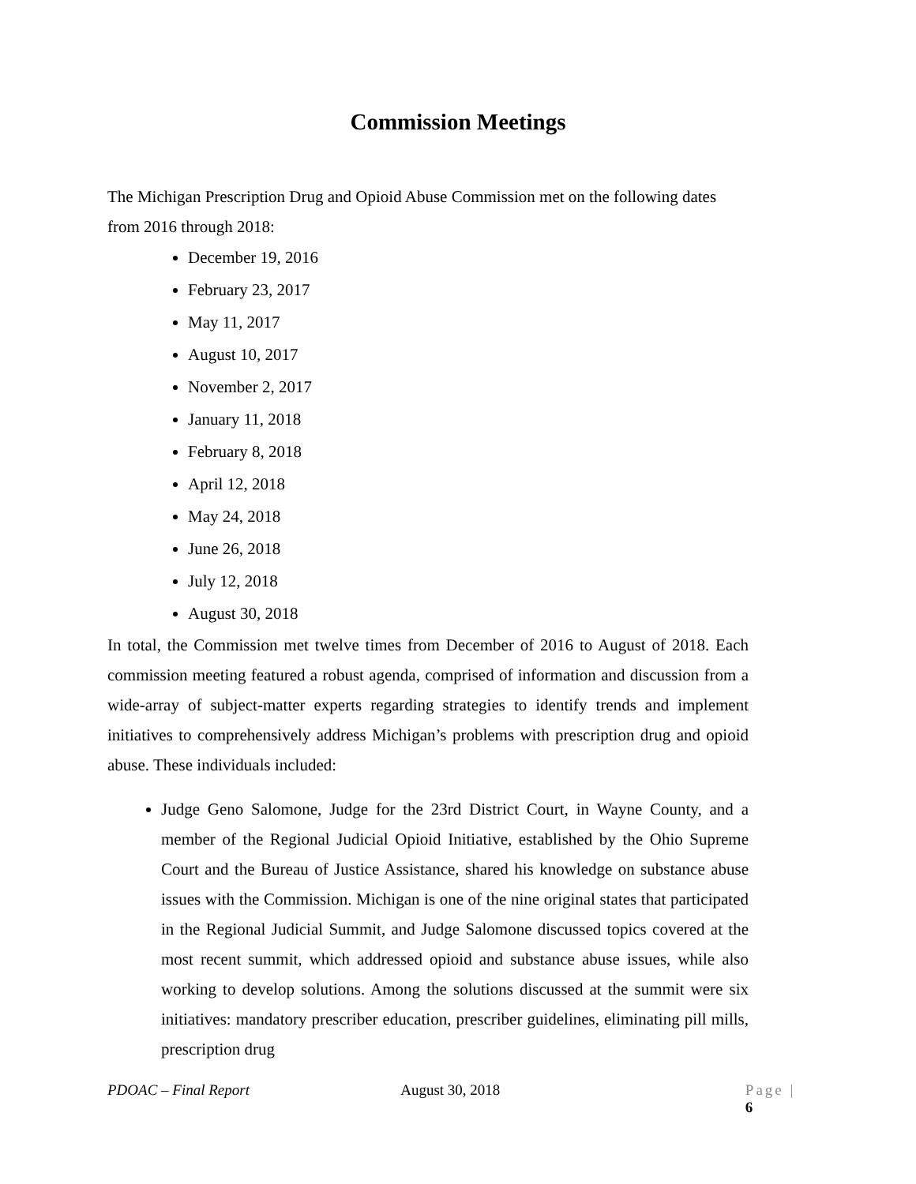Commission Meetings
The Michigan Prescription Drug and Opioid Abuse Commission met on the following dates from 2016 through 2018:
December 19, 2016
February 23, 2017
May 11, 2017
August 10, 2017
November 2, 2017
January 11, 2018
February 8, 2018
April 12, 2018
May 24, 2018
June 26, 2018
July 12, 2018
August 30, 2018
In total, the Commission met twelve times from December of 2016 to August of 2018. Each commission meeting featured a robust agenda, comprised of information and discussion from a wide-array of subject-matter experts regarding strategies to identify trends and implement initiatives to comprehensively address Michigan’s problems with prescription drug and opioid abuse. These individuals included:
Judge Geno Salomone, Judge for the 23rd District Court, in Wayne County, and a member of the Regional Judicial Opioid Initiative, established by the Ohio Supreme Court and the Bureau of Justice Assistance, shared his knowledge on substance abuse issues with the Commission. Michigan is one of the nine original states that participated in the Regional Judicial Summit, and Judge Salomone discussed topics covered at the most recent summit, which addressed opioid and substance abuse issues, while also working to develop solutions. Among the solutions discussed at the summit were six initiatives: mandatory prescriber education, prescriber guidelines, eliminating pill mills, prescription drug
PDOAC – Final Report August 30, 2018 Page | 6